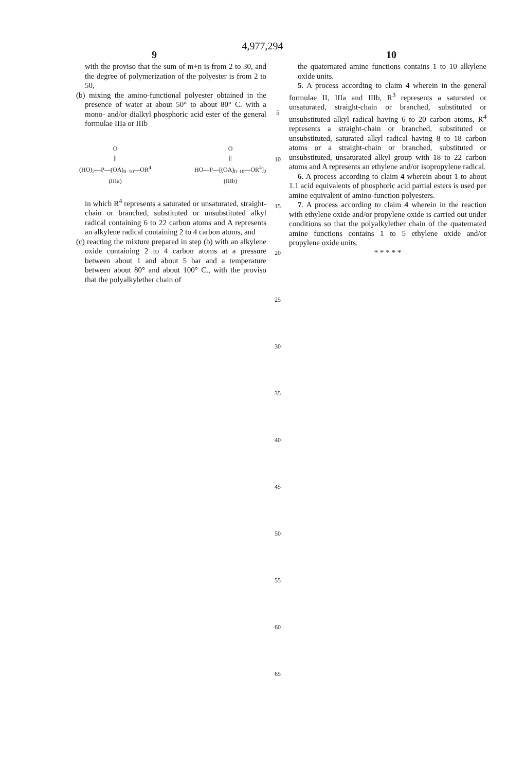4,977,294
9 10
with the proviso that the sum of m+n is from 2 to 30, and the degree of polymerization of the polyester is from 2 to 50,
(b) mixing the amino-functional polyester obtained in the presence of water at about 50° to about 80° C. with a mono- and/or dialkyl phosphoric acid ester of the general formulae IIIa or IIIb
O
||
(HO)<sub>2</sub>—P—(OA)<sub>0–10</sub>—OR<sup>4</sup>
(IIIa)
O
||
HO—P—[(OA)<sub>0–10</sub>—OR<sup>4</sup>]<sub>2</sub>
(IIIb)
in which R<sup>4</sup> represents a saturated or unsaturated, straight-chain or branched, substituted or unsubstituted alkyl radical containing 6 to 22 carbon atoms and A represents an alkylene radical containing 2 to 4 carbon atoms, and
(c) reacting the mixture prepared in step (b) with an alkylene oxide containing 2 to 4 carbon atoms at a pressure between about 1 and about 5 bar and a temperature between about 80° and about 100° C., with the proviso that the polyalkylether chain of
5
10
15
20
25
30
35
40
45
50
55
60
65
the quaternated amine functions contains 1 to 10 alkylene oxide units.
5. A process according to claim 4 wherein in the general formulae II, IIIa and IIIb, R<sup>3</sup> represents a saturated or unsaturated, straight-chain or branched, substituted or unsubstituted alkyl radical having 6 to 20 carbon atoms, R<sup>4</sup> represents a straight-chain or branched, substituted or unsubstituted, saturated alkyl radical having 8 to 18 carbon atoms or a straight-chain or branched, substituted or unsubstituted, unsaturated alkyl group with 18 to 22 carbon atoms and A represents an ethylene and/or isopropylene radical.
6. A process according to claim 4 wherein about 1 to about 1.1 acid equivalents of phosphoric acid partial esters is used per amine equivalent of amino-function polyesters.
7. A process according to claim 4 wherein in the reaction with ethylene oxide and/or propylene oxide is carried out under conditions so that the polyalkylether chain of the quaternated amine functions contains 1 to 5 ethylene oxide and/or propylene oxide units.
* * * * *